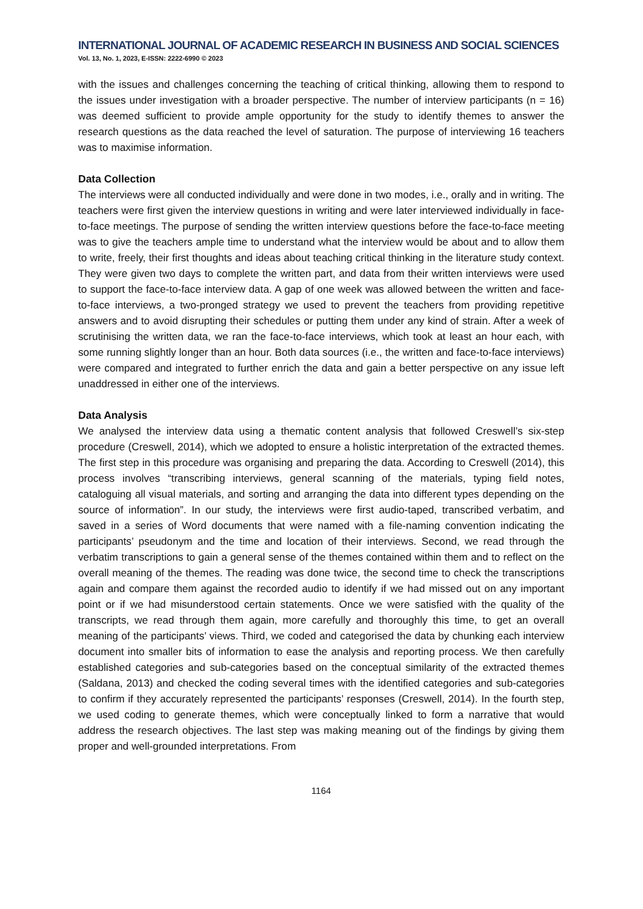INTERNATIONAL JOURNAL OF ACADEMIC RESEARCH IN BUSINESS AND SOCIAL SCIENCES
Vol. 13, No. 1, 2023, E-ISSN: 2222-6990 © 2023
with the issues and challenges concerning the teaching of critical thinking, allowing them to respond to the issues under investigation with a broader perspective. The number of interview participants (n = 16) was deemed sufficient to provide ample opportunity for the study to identify themes to answer the research questions as the data reached the level of saturation. The purpose of interviewing 16 teachers was to maximise information.
Data Collection
The interviews were all conducted individually and were done in two modes, i.e., orally and in writing. The teachers were first given the interview questions in writing and were later interviewed individually in face-to-face meetings. The purpose of sending the written interview questions before the face-to-face meeting was to give the teachers ample time to understand what the interview would be about and to allow them to write, freely, their first thoughts and ideas about teaching critical thinking in the literature study context. They were given two days to complete the written part, and data from their written interviews were used to support the face-to-face interview data. A gap of one week was allowed between the written and face-to-face interviews, a two-pronged strategy we used to prevent the teachers from providing repetitive answers and to avoid disrupting their schedules or putting them under any kind of strain. After a week of scrutinising the written data, we ran the face-to-face interviews, which took at least an hour each, with some running slightly longer than an hour. Both data sources (i.e., the written and face-to-face interviews) were compared and integrated to further enrich the data and gain a better perspective on any issue left unaddressed in either one of the interviews.
Data Analysis
We analysed the interview data using a thematic content analysis that followed Creswell’s six-step procedure (Creswell, 2014), which we adopted to ensure a holistic interpretation of the extracted themes. The first step in this procedure was organising and preparing the data. According to Creswell (2014), this process involves “transcribing interviews, general scanning of the materials, typing field notes, cataloguing all visual materials, and sorting and arranging the data into different types depending on the source of information”. In our study, the interviews were first audio-taped, transcribed verbatim, and saved in a series of Word documents that were named with a file-naming convention indicating the participants’ pseudonym and the time and location of their interviews. Second, we read through the verbatim transcriptions to gain a general sense of the themes contained within them and to reflect on the overall meaning of the themes. The reading was done twice, the second time to check the transcriptions again and compare them against the recorded audio to identify if we had missed out on any important point or if we had misunderstood certain statements. Once we were satisfied with the quality of the transcripts, we read through them again, more carefully and thoroughly this time, to get an overall meaning of the participants’ views. Third, we coded and categorised the data by chunking each interview document into smaller bits of information to ease the analysis and reporting process. We then carefully established categories and sub-categories based on the conceptual similarity of the extracted themes (Saldana, 2013) and checked the coding several times with the identified categories and sub-categories to confirm if they accurately represented the participants’ responses (Creswell, 2014). In the fourth step, we used coding to generate themes, which were conceptually linked to form a narrative that would address the research objectives. The last step was making meaning out of the findings by giving them proper and well-grounded interpretations. From
1164